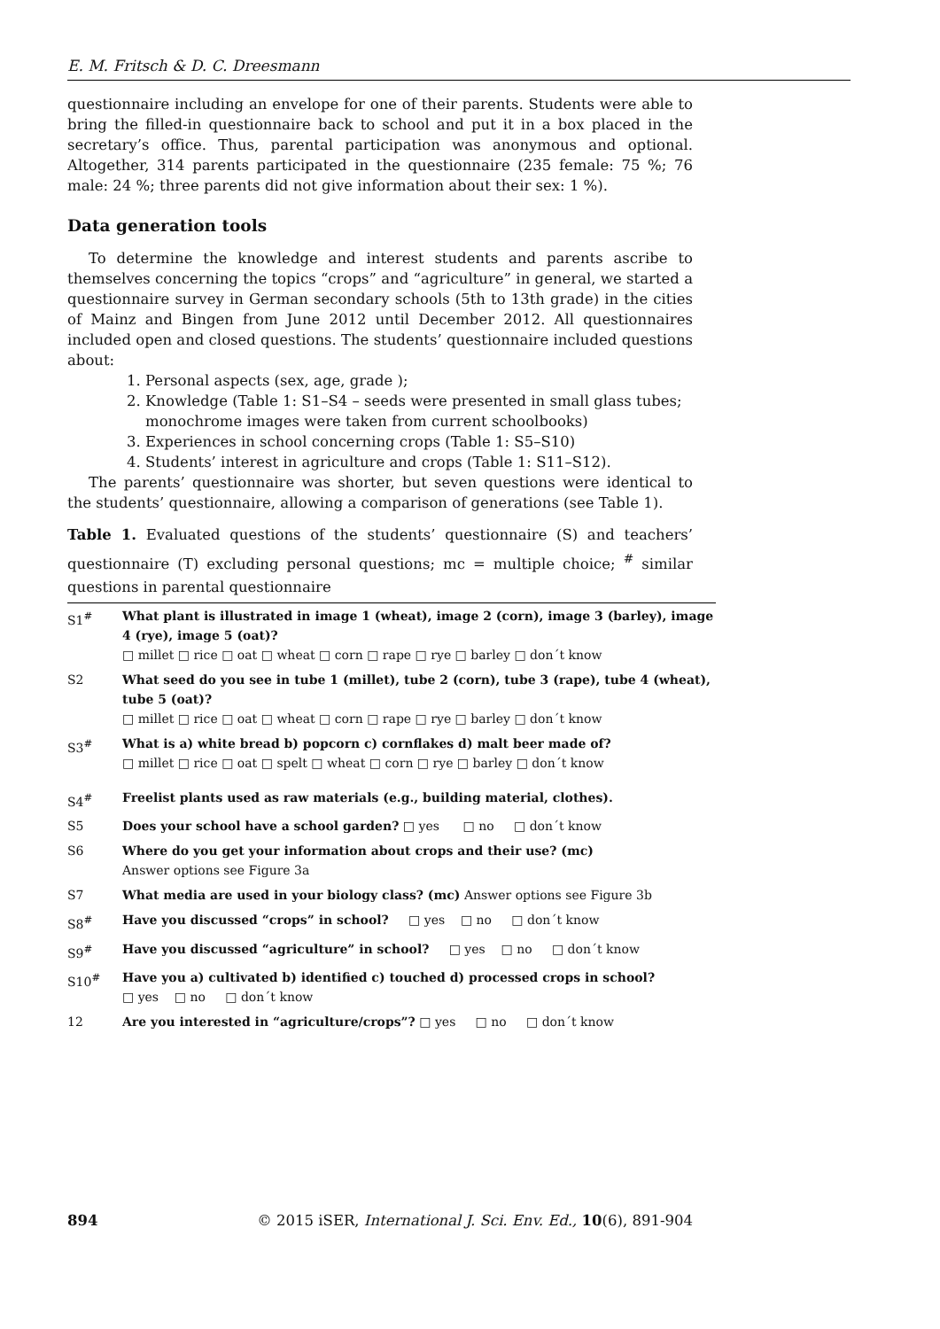E. M. Fritsch & D. C. Dreesmann
questionnaire including an envelope for one of their parents. Students were able to bring the filled-in questionnaire back to school and put it in a box placed in the secretary’s office. Thus, parental participation was anonymous and optional. Altogether, 314 parents participated in the questionnaire (235 female: 75 %; 76 male: 24 %; three parents did not give information about their sex: 1 %).
Data generation tools
To determine the knowledge and interest students and parents ascribe to themselves concerning the topics “crops” and “agriculture” in general, we started a questionnaire survey in German secondary schools (5th to 13th grade) in the cities of Mainz and Bingen from June 2012 until December 2012. All questionnaires included open and closed questions. The students’ questionnaire included questions about:
1. Personal aspects (sex, age, grade );
2. Knowledge (Table 1: S1–S4 – seeds were presented in small glass tubes; monochrome images were taken from current schoolbooks)
3. Experiences in school concerning crops (Table 1: S5–S10)
4. Students’ interest in agriculture and crops (Table 1: S11–S12).
The parents’ questionnaire was shorter, but seven questions were identical to the students’ questionnaire, allowing a comparison of generations (see Table 1).
Table 1. Evaluated questions of the students’ questionnaire (S) and teachers’ questionnaire (T) excluding personal questions; mc = multiple choice; <sup>#</sup> similar questions in parental questionnaire
| S1<sup>#</sup> | What plant is illustrated in image 1 (wheat), image 2 (corn), image 3 (barley), image 4 (rye), image 5 (oat)? □ millet □ rice □ oat □ wheat □ corn □ rape □ rye □ barley □ don´t know |
| S2 | What seed do you see in tube 1 (millet), tube 2 (corn), tube 3 (rape), tube 4 (wheat), tube 5 (oat)? □ millet □ rice □ oat □ wheat □ corn □ rape □ rye □ barley □ don´t know |
| S3<sup>#</sup> | What is a) white bread b) popcorn c) cornflakes d) malt beer made of? □ millet □ rice □ oat □ spelt □ wheat □ corn □ rye □ barley □ don´t know |
| S4<sup>#</sup> | Freelist plants used as raw materials (e.g., building material, clothes). |
| S5 | Does your school have a school garden? □ yes □ no □ don´t know |
| S6 | Where do you get your information about crops and their use? (mc) Answer options see Figure 3a |
| S7 | What media are used in your biology class? (mc) Answer options see Figure 3b |
| S8<sup>#</sup> | Have you discussed “crops” in school? □ yes □ no □ don´t know |
| S9<sup>#</sup> | Have you discussed “agriculture” in school? □ yes □ no □ don´t know |
| S10<sup>#</sup> | Have you a) cultivated b) identified c) touched d) processed crops in school? □ yes □ no □ don´t know |
| 12 | Are you interested in “agriculture/crops”? □ yes □ no □ don´t know |
894 © 2015 iSER, International J. Sci. Env. Ed., 10(6), 891-904